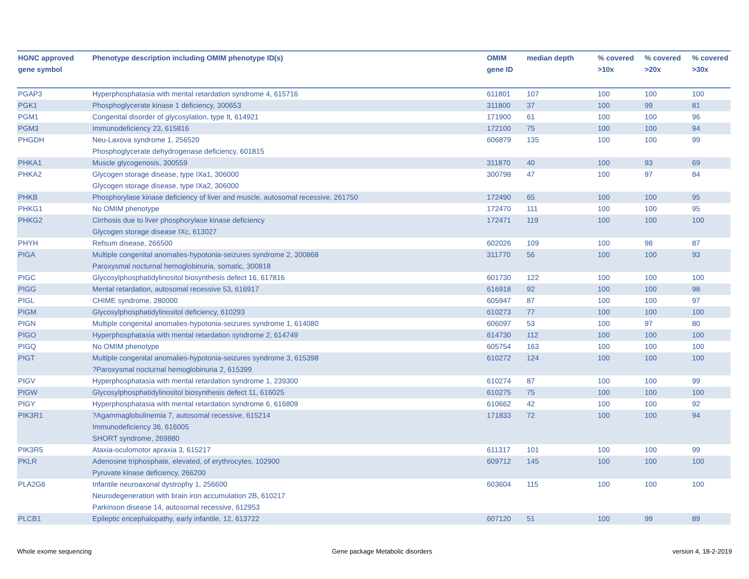| HGNC approved gene symbol | Phenotype description including OMIM phenotype ID(s) | OMIM gene ID | median depth | % covered >10x | % covered >20x | % covered >30x |
| --- | --- | --- | --- | --- | --- | --- |
| PGAP3 | Hyperphosphatasia with mental retardation syndrome 4, 615716 | 611801 | 107 | 100 | 100 | 100 |
| PGK1 | Phosphoglycerate kinase 1 deficiency, 300653 | 311800 | 37 | 100 | 99 | 81 |
| PGM1 | Congenital disorder of glycosylation, type It, 614921 | 171900 | 61 | 100 | 100 | 96 |
| PGM3 | Immunodeficiency 23, 615816 | 172100 | 75 | 100 | 100 | 94 |
| PHGDH | Neu-Laxova syndrome 1, 256520 Phosphoglycerate dehydrogenase deficiency, 601815 | 606879 | 135 | 100 | 100 | 99 |
| PHKA1 | Muscle glycogenosis, 300559 | 311870 | 40 | 100 | 93 | 69 |
| PHKA2 | Glycogen storage disease, type IXa1, 306000 Glycogen storage disease, type IXa2, 306000 | 300798 | 47 | 100 | 97 | 84 |
| PHKB | Phosphorylase kinase deficiency of liver and muscle, autosomal recessive, 261750 | 172490 | 65 | 100 | 100 | 95 |
| PHKG1 | No OMIM phenotype | 172470 | 111 | 100 | 100 | 95 |
| PHKG2 | Cirrhosis due to liver phosphorylase kinase deficiency Glycogen storage disease IXc, 613027 | 172471 | 119 | 100 | 100 | 100 |
| PHYH | Refsum disease, 266500 | 602026 | 109 | 100 | 98 | 87 |
| PIGA | Multiple congenital anomalies-hypotonia-seizures syndrome 2, 300868 Paroxysmal nocturnal hemoglobinuria, somatic, 300818 | 311770 | 56 | 100 | 100 | 93 |
| PIGC | Glycosylphosphatidylinositol biosynthesis defect 16, 617816 | 601730 | 122 | 100 | 100 | 100 |
| PIGG | Mental retardation, autosomal recessive 53, 616917 | 616918 | 92 | 100 | 100 | 98 |
| PIGL | CHIME syndrome, 280000 | 605947 | 87 | 100 | 100 | 97 |
| PIGM | Glycosylphosphatidylinositol deficiency, 610293 | 610273 | 77 | 100 | 100 | 100 |
| PIGN | Multiple congenital anomalies-hypotonia-seizures syndrome 1, 614080 | 606097 | 53 | 100 | 97 | 80 |
| PIGO | Hyperphosphatasia with mental retardation syndrome 2, 614749 | 614730 | 112 | 100 | 100 | 100 |
| PIGQ | No OMIM phenotype | 605754 | 163 | 100 | 100 | 100 |
| PIGT | Multiple congenital anomalies-hypotonia-seizures syndrome 3, 615398 ?Paroxysmal nocturnal hemoglobinuria 2, 615399 | 610272 | 124 | 100 | 100 | 100 |
| PIGV | Hyperphosphatasia with mental retardation syndrome 1, 239300 | 610274 | 87 | 100 | 100 | 99 |
| PIGW | Glycosylphosphatidylinositol biosynthesis defect 11, 616025 | 610275 | 75 | 100 | 100 | 100 |
| PIGY | Hyperphosphatasia with mental retardation syndrome 6, 616809 | 610662 | 42 | 100 | 100 | 92 |
| PIK3R1 | ?Agammaglobulinemia 7, autosomal recessive, 615214 Immunodeficiency 36, 616005 SHORT syndrome, 269880 | 171833 | 72 | 100 | 100 | 94 |
| PIK3R5 | Ataxia-oculomotor apraxia 3, 615217 | 611317 | 101 | 100 | 100 | 99 |
| PKLR | Adenosine triphosphate, elevated, of erythrocytes, 102900 Pyruvate kinase deficiency, 266200 | 609712 | 145 | 100 | 100 | 100 |
| PLA2G6 | Infantile neuroaxonal dystrophy 1, 256600 Neurodegeneration with brain iron accumulation 2B, 610217 Parkinson disease 14, autosomal recessive, 612953 | 603604 | 115 | 100 | 100 | 100 |
| PLCB1 | Epileptic encephalopathy, early infantile, 12, 613722 | 607120 | 51 | 100 | 99 | 89 |
Whole exome sequencing Gene package Metabolic disorders version 4, 18-2-2019